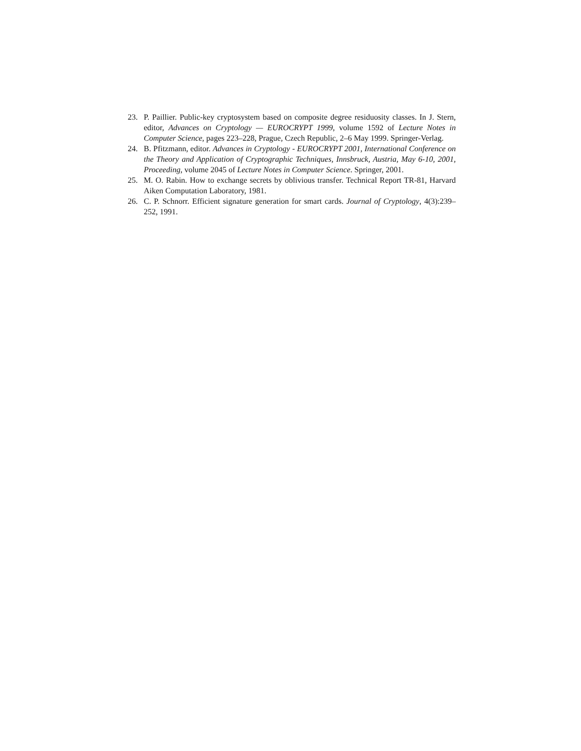23. P. Paillier. Public-key cryptosystem based on composite degree residuosity classes. In J. Stern, editor, Advances on Cryptology — EUROCRYPT 1999, volume 1592 of Lecture Notes in Computer Science, pages 223–228, Prague, Czech Republic, 2–6 May 1999. Springer-Verlag.
24. B. Pfitzmann, editor. Advances in Cryptology - EUROCRYPT 2001, International Conference on the Theory and Application of Cryptographic Techniques, Innsbruck, Austria, May 6-10, 2001, Proceeding, volume 2045 of Lecture Notes in Computer Science. Springer, 2001.
25. M. O. Rabin. How to exchange secrets by oblivious transfer. Technical Report TR-81, Harvard Aiken Computation Laboratory, 1981.
26. C. P. Schnorr. Efficient signature generation for smart cards. Journal of Cryptology, 4(3):239–252, 1991.